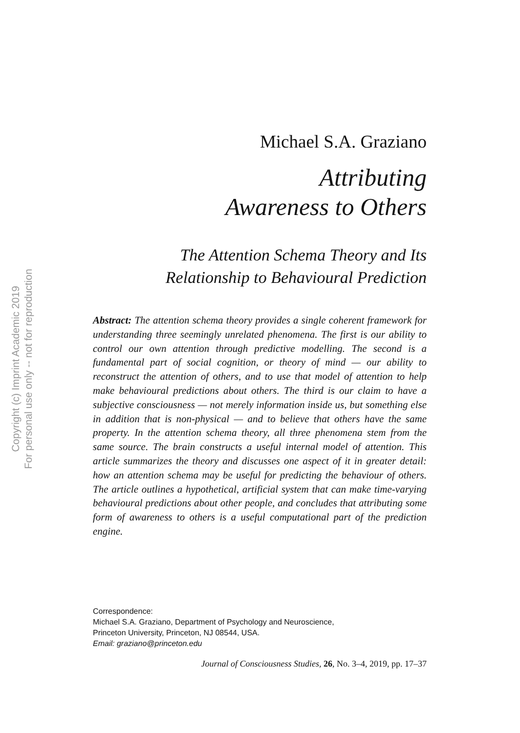Copyright (c) Imprint Academic 2019
For personal use only -- not for reproduction
Michael S.A. Graziano
Attributing
Awareness to Others
The Attention Schema Theory and Its
Relationship to Behavioural Prediction
Abstract: The attention schema theory provides a single coherent framework for understanding three seemingly unrelated phenomena. The first is our ability to control our own attention through predictive modelling. The second is a fundamental part of social cognition, or theory of mind — our ability to reconstruct the attention of others, and to use that model of attention to help make behavioural predictions about others. The third is our claim to have a subjective consciousness — not merely information inside us, but something else in addition that is non-physical — and to believe that others have the same property. In the attention schema theory, all three phenomena stem from the same source. The brain constructs a useful internal model of attention. This article summarizes the theory and discusses one aspect of it in greater detail: how an attention schema may be useful for predicting the behaviour of others. The article outlines a hypothetical, artificial system that can make time-varying behavioural predictions about other people, and concludes that attributing some form of awareness to others is a useful computational part of the prediction engine.
Correspondence:
Michael S.A. Graziano, Department of Psychology and Neuroscience,
Princeton University, Princeton, NJ 08544, USA.
Email: graziano@princeton.edu
Journal of Consciousness Studies, 26, No. 3–4, 2019, pp. 17–37